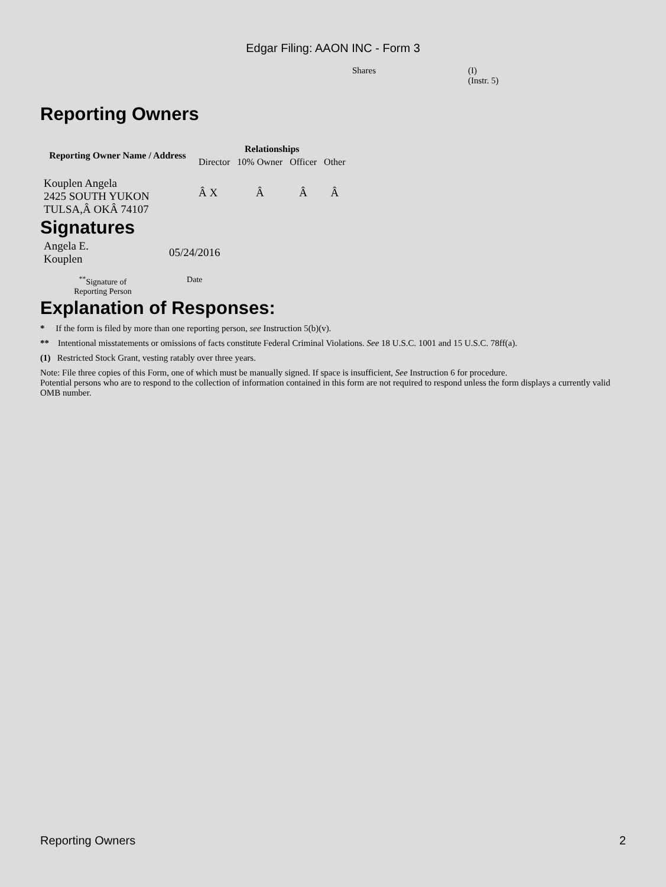Edgar Filing: AAON INC - Form 3
Shares (I)
(Instr. 5)
Reporting Owners
| Reporting Owner Name / Address | Relationships | | | |
| --- | --- | --- | --- | --- |
| | Director | 10% Owner | Officer | Other |
| Kouplen Angela 2425 SOUTH YUKON TULSA,Â OKÂ 74107 | Â X | Â | Â | Â |
Signatures
| Angela E. Kouplen | 05/24/2016 |
| <sup>**</sup> Signature of Reporting Person | Date |
Explanation of Responses:
* If the form is filed by more than one reporting person, see Instruction 5(b)(v).
** Intentional misstatements or omissions of facts constitute Federal Criminal Violations. See 18 U.S.C. 1001 and 15 U.S.C. 78ff(a).
(1) Restricted Stock Grant, vesting ratably over three years.
Note: File three copies of this Form, one of which must be manually signed. If space is insufficient, See Instruction 6 for procedure.
Potential persons who are to respond to the collection of information contained in this form are not required to respond unless the form displays a currently valid OMB number.
Reporting Owners 2